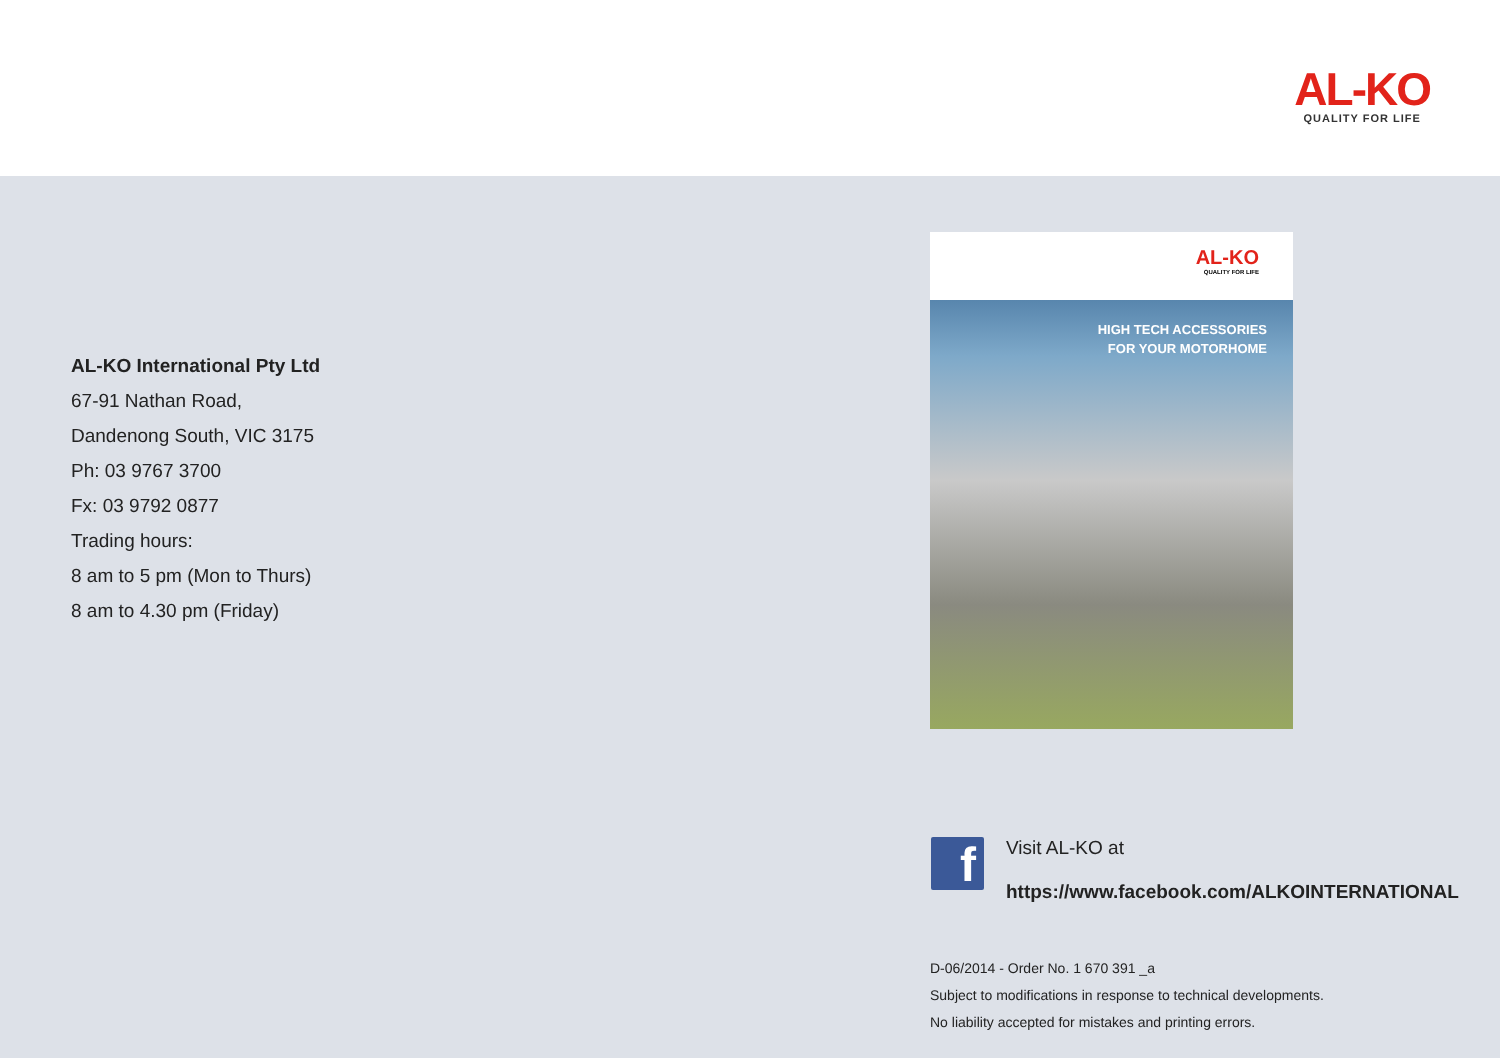AL-KO
QUALITY FOR LIFE
AL-KO International Pty Ltd
67-91 Nathan Road,
Dandenong South, VIC 3175
Ph: 03 9767 3700
Fx: 03 9792 0877
Trading hours:
8 am to 5 pm (Mon to Thurs)
8 am to 4.30 pm (Friday)
AL-KO
QUALITY FOR LIFE
HIGH TECH ACCESSORIES
FOR YOUR MOTORHOME
f
Visit AL-KO at
https://www.facebook.com/ALKOINTERNATIONAL
D-06/2014 - Order No. 1 670 391 _a
Subject to modifications in response to technical developments.
No liability accepted for mistakes and printing errors.